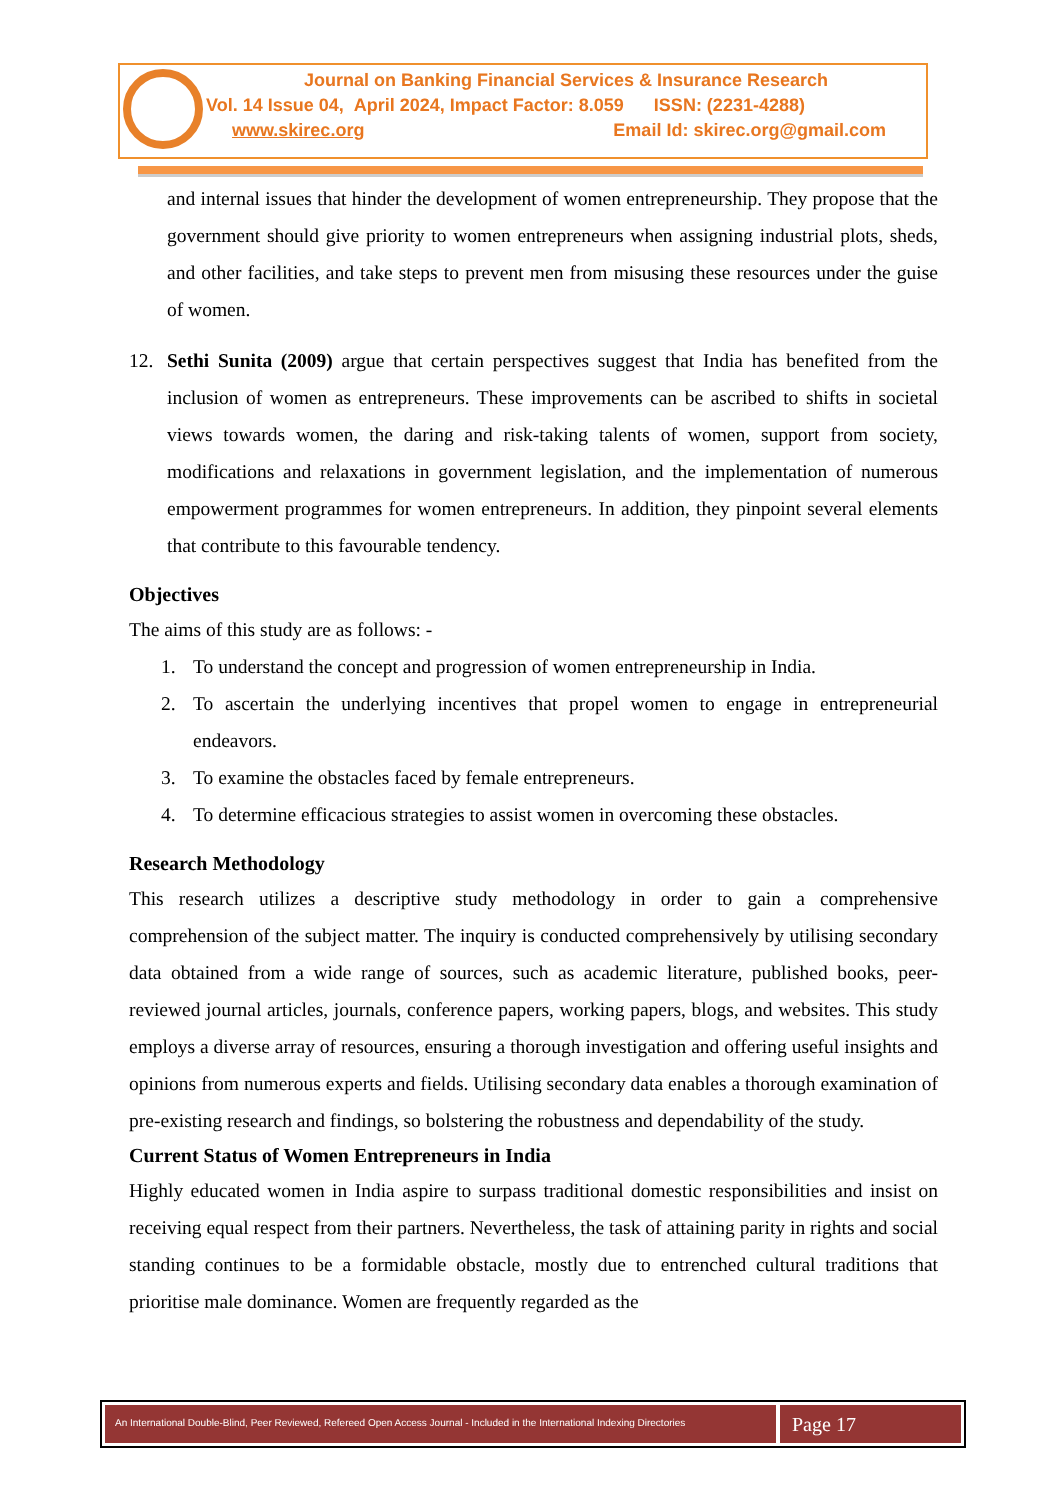Journal on Banking Financial Services & Insurance Research
Vol. 14 Issue 04, April 2024, Impact Factor: 8.059 ISSN: (2231-4288)
www.skirec.org Email Id: skirec.org@gmail.com
and internal issues that hinder the development of women entrepreneurship. They propose that the government should give priority to women entrepreneurs when assigning industrial plots, sheds, and other facilities, and take steps to prevent men from misusing these resources under the guise of women.
12. Sethi Sunita (2009) argue that certain perspectives suggest that India has benefited from the inclusion of women as entrepreneurs. These improvements can be ascribed to shifts in societal views towards women, the daring and risk-taking talents of women, support from society, modifications and relaxations in government legislation, and the implementation of numerous empowerment programmes for women entrepreneurs. In addition, they pinpoint several elements that contribute to this favourable tendency.
Objectives
The aims of this study are as follows: -
1. To understand the concept and progression of women entrepreneurship in India.
2. To ascertain the underlying incentives that propel women to engage in entrepreneurial endeavors.
3. To examine the obstacles faced by female entrepreneurs.
4. To determine efficacious strategies to assist women in overcoming these obstacles.
Research Methodology
This research utilizes a descriptive study methodology in order to gain a comprehensive comprehension of the subject matter. The inquiry is conducted comprehensively by utilising secondary data obtained from a wide range of sources, such as academic literature, published books, peer-reviewed journal articles, journals, conference papers, working papers, blogs, and websites. This study employs a diverse array of resources, ensuring a thorough investigation and offering useful insights and opinions from numerous experts and fields. Utilising secondary data enables a thorough examination of pre-existing research and findings, so bolstering the robustness and dependability of the study.
Current Status of Women Entrepreneurs in India
Highly educated women in India aspire to surpass traditional domestic responsibilities and insist on receiving equal respect from their partners. Nevertheless, the task of attaining parity in rights and social standing continues to be a formidable obstacle, mostly due to entrenched cultural traditions that prioritise male dominance. Women are frequently regarded as the
An International Double-Blind, Peer Reviewed, Refereed Open Access Journal - Included in the International Indexing Directories
Page 17